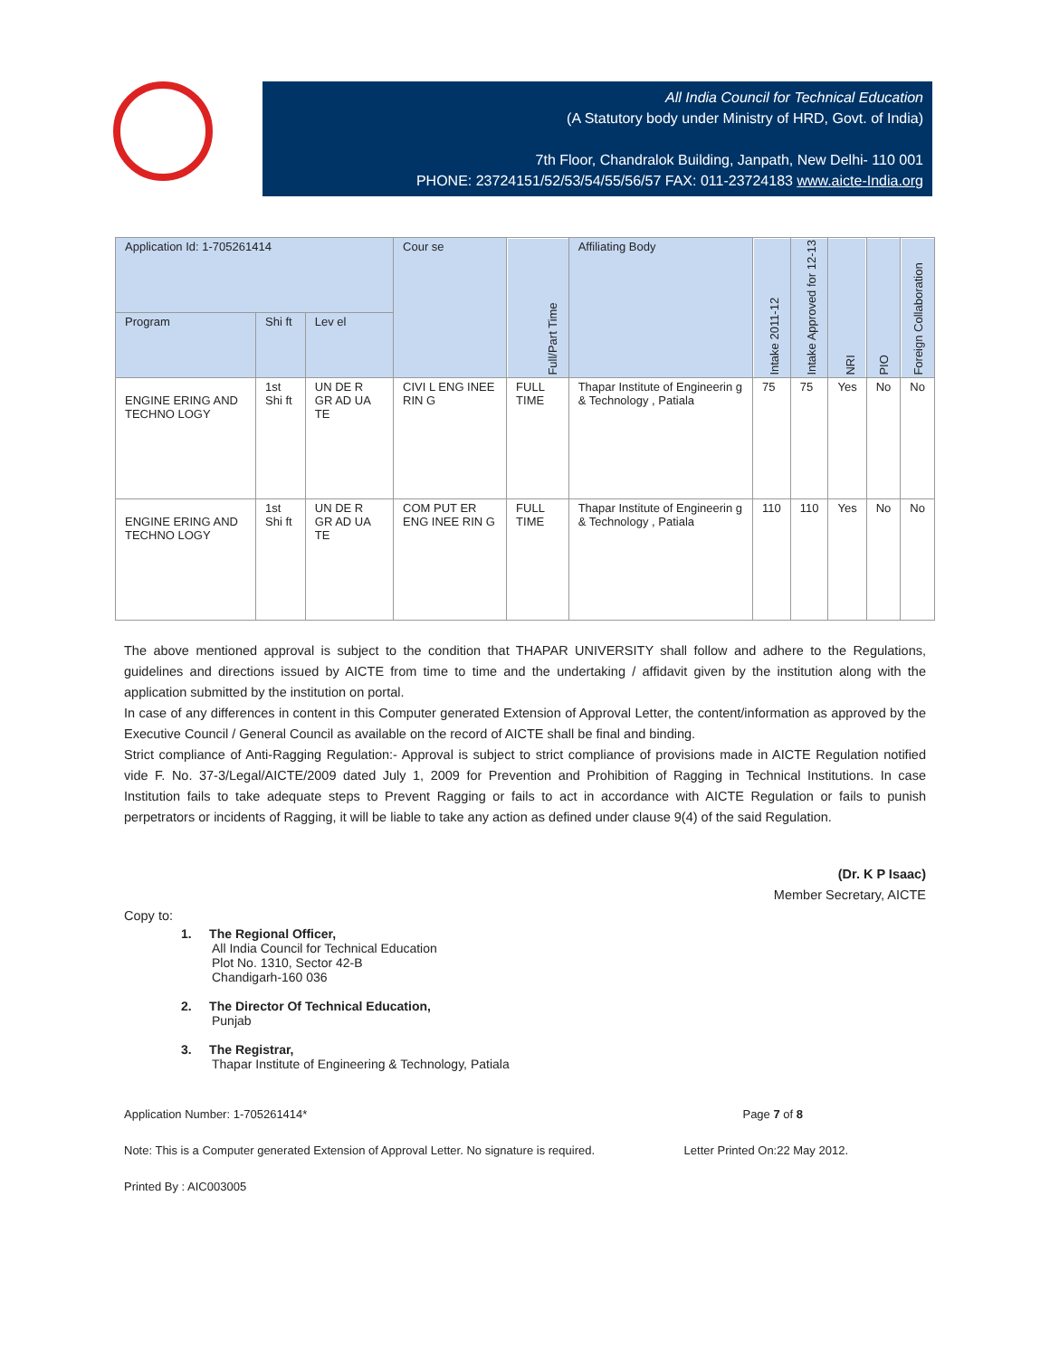All India Council for Technical Education
(A Statutory body under Ministry of HRD, Govt. of India)
7th Floor, Chandralok Building, Janpath, New Delhi- 110 001
PHONE: 23724151/52/53/54/55/56/57 FAX: 011-23724183 www.aicte-India.org
| Application Id: 1-705261414 | | | Cour se | Full/Part Time | Affiliating Body | Intake 2011-12 | Intake Approved for 12-13 | NRI | PIO | Foreign Collaboration |
| --- | --- | --- | --- | --- | --- | --- | --- | --- | --- | --- |
| Program | Shi ft | Lev el | | | | | | | | |
| ENGINE ERING AND TECHNO LOGY | 1st Shi ft | UN DE R GR AD UA TE | CIVI L ENG INEE RIN G | FULL TIME | Thapar Institute of Engineerin g & Technology , Patiala | 75 | 75 | Yes | No | No |
| ENGINE ERING AND TECHNO LOGY | 1st Shi ft | UN DE R GR AD UA TE | COM PUT ER ENG INEE RIN G | FULL TIME | Thapar Institute of Engineerin g & Technology , Patiala | 110 | 110 | Yes | No | No |
The above mentioned approval is subject to the condition that THAPAR UNIVERSITY shall follow and adhere to the Regulations, guidelines and directions issued by AICTE from time to time and the undertaking / affidavit given by the institution along with the application submitted by the institution on portal.
In case of any differences in content in this Computer generated Extension of Approval Letter, the content/information as approved by the Executive Council / General Council as available on the record of AICTE shall be final and binding.
Strict compliance of Anti-Ragging Regulation:- Approval is subject to strict compliance of provisions made in AICTE Regulation notified vide F. No. 37-3/Legal/AICTE/2009 dated July 1, 2009 for Prevention and Prohibition of Ragging in Technical Institutions. In case Institution fails to take adequate steps to Prevent Ragging or fails to act in accordance with AICTE Regulation or fails to punish perpetrators or incidents of Ragging, it will be liable to take any action as defined under clause 9(4) of the said Regulation.
(Dr. K P Isaac)
Member Secretary, AICTE
Copy to:
1. The Regional Officer,
All India Council for Technical Education
Plot No. 1310, Sector 42-B
Chandigarh-160 036
2. The Director Of Technical Education,
Punjab
3. The Registrar,
Thapar Institute of Engineering & Technology, Patiala
Application Number: 1-705261414* Page 7 of 8
Note: This is a Computer generated Extension of Approval Letter. No signature is required. Letter Printed On:22 May 2012.
Printed By : AIC003005